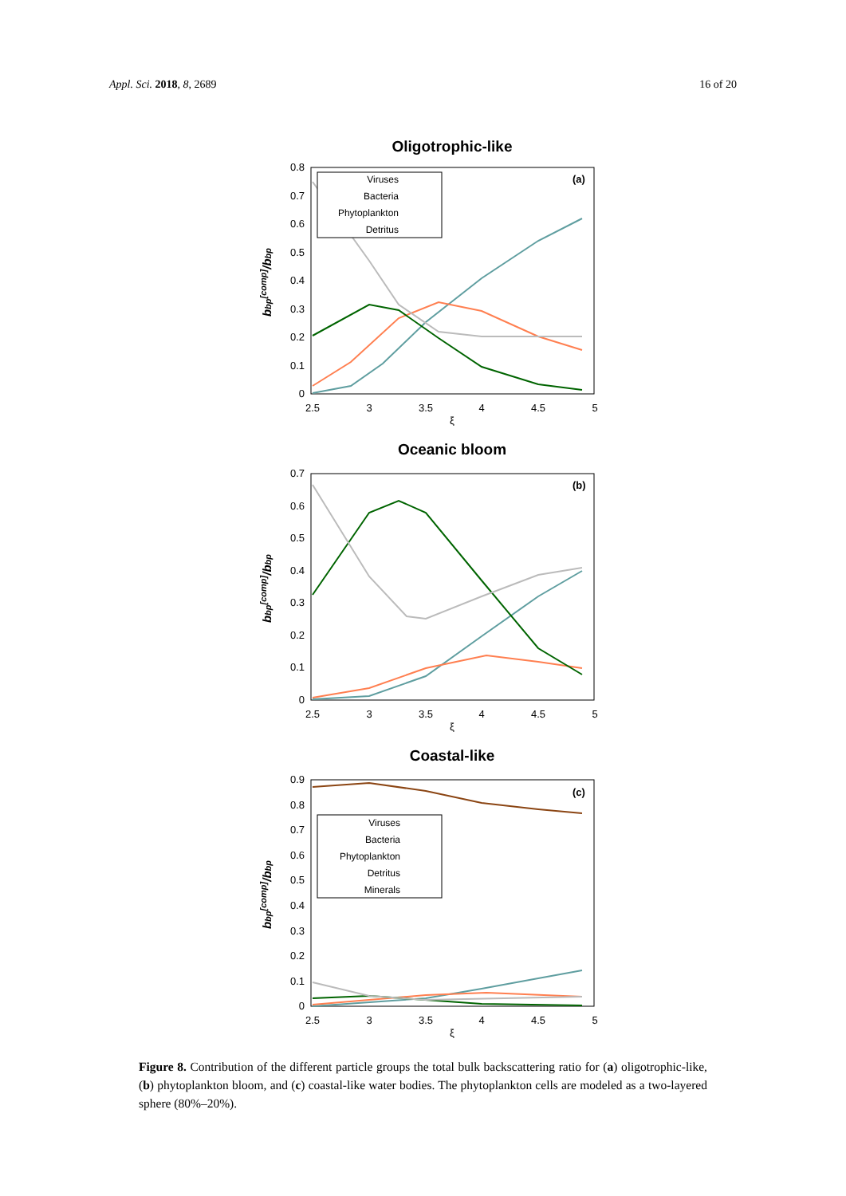Appl. Sci. 2018, 8, 2689 16 of 20
Oligotrophic-like
0.8
0.7
0.6
0.5
0.4
0.3
0.2
0.1
0
2.5
3
3.5
4
4.5
5
ξ
bbp[comp]/bbp
Viruses
Bacteria
Phytoplankton
Detritus
(a)
Oceanic bloom
0.7
0.6
0.5
0.4
0.3
0.2
0.1
0
2.5
3
3.5
4
4.5
5
ξ
bbp[comp]/bbp
(b)
Coastal-like
0.9
0.8
0.7
0.6
0.5
0.4
0.3
0.2
0.1
0
2.5
3
3.5
4
4.5
5
ξ
bbp[comp]/bbp
Viruses
Bacteria
Phytoplankton
Detritus
Minerals
(c)
Figure 8. Contribution of the different particle groups the total bulk backscattering ratio for (a) oligotrophic-like, (b) phytoplankton bloom, and (c) coastal-like water bodies. The phytoplankton cells are modeled as a two-layered sphere (80%–20%).